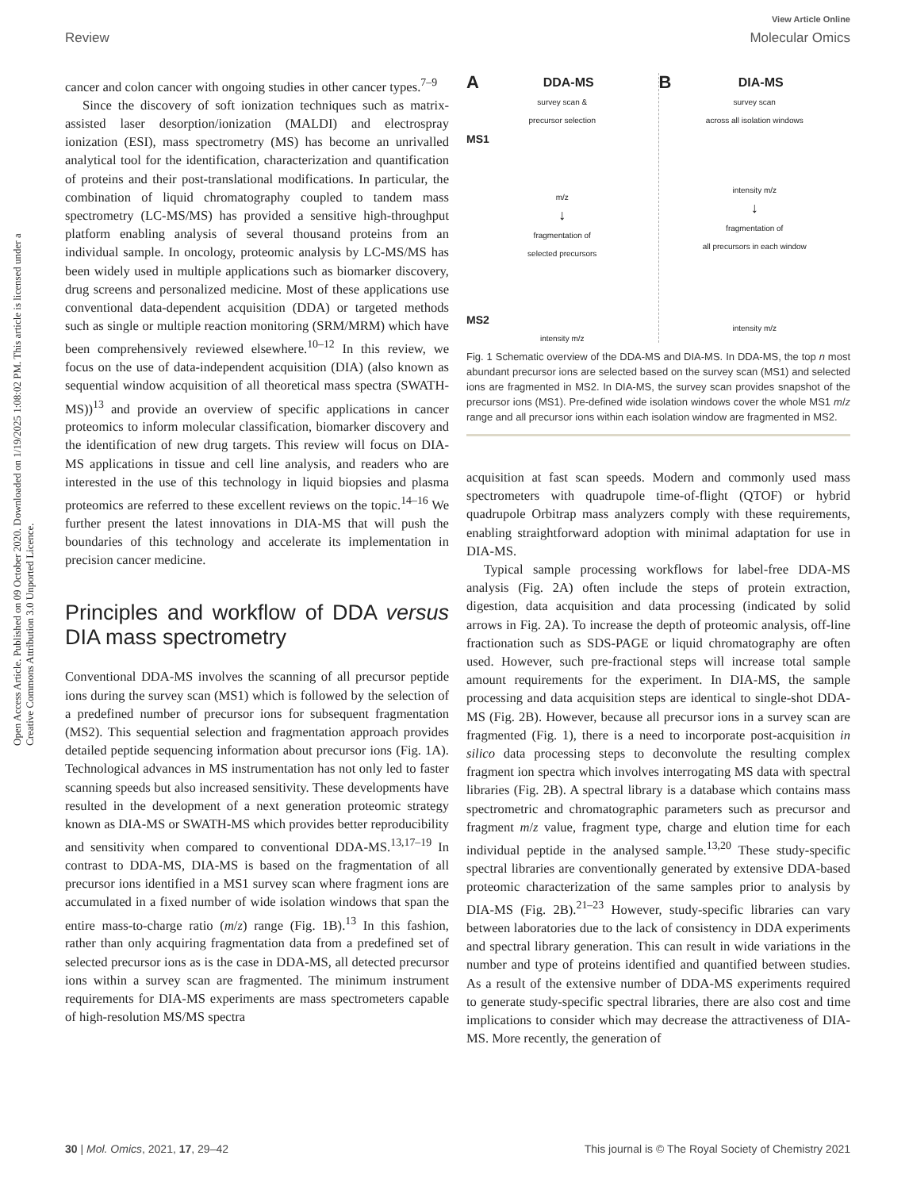Open Access Article. Published on 09 October 2020. Downloaded on 1/19/2025 1:08:02 PM. This article is licensed under a Creative Commons Attribution 3.0 Unported Licence.
View Article Online
Review Molecular Omics
cancer and colon cancer with ongoing studies in other cancer types.<sup>7–9</sup>
Since the discovery of soft ionization techniques such as matrix-assisted laser desorption/ionization (MALDI) and electrospray ionization (ESI), mass spectrometry (MS) has become an unrivalled analytical tool for the identification, characterization and quantification of proteins and their post-translational modifications. In particular, the combination of liquid chromatography coupled to tandem mass spectrometry (LC-MS/MS) has provided a sensitive high-throughput platform enabling analysis of several thousand proteins from an individual sample. In oncology, proteomic analysis by LC-MS/MS has been widely used in multiple applications such as biomarker discovery, drug screens and personalized medicine. Most of these applications use conventional data-dependent acquisition (DDA) or targeted methods such as single or multiple reaction monitoring (SRM/MRM) which have been comprehensively reviewed elsewhere.<sup>10–12</sup> In this review, we focus on the use of data-independent acquisition (DIA) (also known as sequential window acquisition of all theoretical mass spectra (SWATH-MS))<sup>13</sup> and provide an overview of specific applications in cancer proteomics to inform molecular classification, biomarker discovery and the identification of new drug targets. This review will focus on DIA-MS applications in tissue and cell line analysis, and readers who are interested in the use of this technology in liquid biopsies and plasma proteomics are referred to these excellent reviews on the topic.<sup>14–16</sup> We further present the latest innovations in DIA-MS that will push the boundaries of this technology and accelerate its implementation in precision cancer medicine.
Principles and workflow of DDA versus DIA mass spectrometry
Conventional DDA-MS involves the scanning of all precursor peptide ions during the survey scan (MS1) which is followed by the selection of a predefined number of precursor ions for subsequent fragmentation (MS2). This sequential selection and fragmentation approach provides detailed peptide sequencing information about precursor ions (Fig. 1A). Technological advances in MS instrumentation has not only led to faster scanning speeds but also increased sensitivity. These developments have resulted in the development of a next generation proteomic strategy known as DIA-MS or SWATH-MS which provides better reproducibility and sensitivity when compared to conventional DDA-MS.<sup>13,17–19</sup> In contrast to DDA-MS, DIA-MS is based on the fragmentation of all precursor ions identified in a MS1 survey scan where fragment ions are accumulated in a fixed number of wide isolation windows that span the entire mass-to-charge ratio (m/z) range (Fig. 1B).<sup>13</sup> In this fashion, rather than only acquiring fragmentation data from a predefined set of selected precursor ions as is the case in DDA-MS, all detected precursor ions within a survey scan are fragmented. The minimum instrument requirements for DIA-MS experiments are mass spectrometers capable of high-resolution MS/MS spectra
ADDA-MS
survey scan &
precursor selection
MS1
m/z
↓
fragmentation of
selected precursors
MS2
intensity m/z
BDIA-MS
survey scan
across all isolation windows
intensity m/z
↓
fragmentation of
all precursors in each window
intensity m/z
Fig. 1 Schematic overview of the DDA-MS and DIA-MS. In DDA-MS, the top n most abundant precursor ions are selected based on the survey scan (MS1) and selected ions are fragmented in MS2. In DIA-MS, the survey scan provides snapshot of the precursor ions (MS1). Pre-defined wide isolation windows cover the whole MS1 m/z range and all precursor ions within each isolation window are fragmented in MS2.
acquisition at fast scan speeds. Modern and commonly used mass spectrometers with quadrupole time-of-flight (QTOF) or hybrid quadrupole Orbitrap mass analyzers comply with these requirements, enabling straightforward adoption with minimal adaptation for use in DIA-MS.
Typical sample processing workflows for label-free DDA-MS analysis (Fig. 2A) often include the steps of protein extraction, digestion, data acquisition and data processing (indicated by solid arrows in Fig. 2A). To increase the depth of proteomic analysis, off-line fractionation such as SDS-PAGE or liquid chromatography are often used. However, such pre-fractional steps will increase total sample amount requirements for the experiment. In DIA-MS, the sample processing and data acquisition steps are identical to single-shot DDA-MS (Fig. 2B). However, because all precursor ions in a survey scan are fragmented (Fig. 1), there is a need to incorporate post-acquisition in silico data processing steps to deconvolute the resulting complex fragment ion spectra which involves interrogating MS data with spectral libraries (Fig. 2B). A spectral library is a database which contains mass spectrometric and chromatographic parameters such as precursor and fragment m/z value, fragment type, charge and elution time for each individual peptide in the analysed sample.<sup>13,20</sup> These study-specific spectral libraries are conventionally generated by extensive DDA-based proteomic characterization of the same samples prior to analysis by DIA-MS (Fig. 2B).<sup>21–23</sup> However, study-specific libraries can vary between laboratories due to the lack of consistency in DDA experiments and spectral library generation. This can result in wide variations in the number and type of proteins identified and quantified between studies. As a result of the extensive number of DDA-MS experiments required to generate study-specific spectral libraries, there are also cost and time implications to consider which may decrease the attractiveness of DIA-MS. More recently, the generation of
30 | Mol. Omics, 2021, 17, 29–42 This journal is © The Royal Society of Chemistry 2021